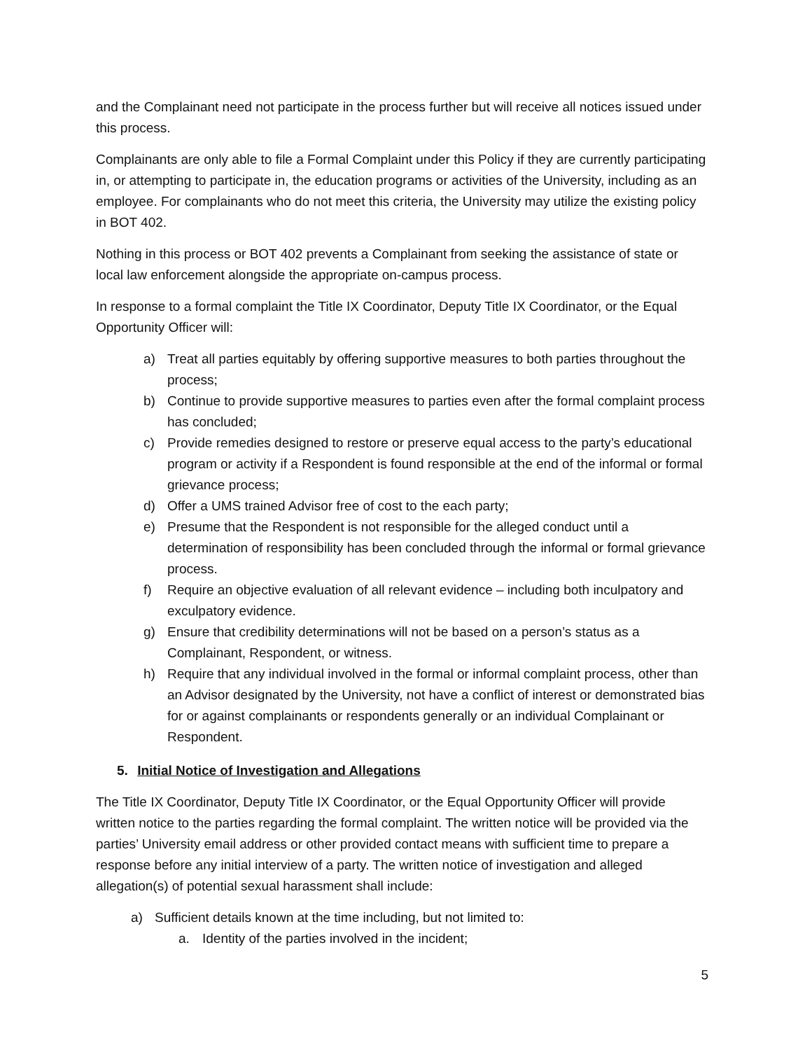and the Complainant need not participate in the process further but will receive all notices issued under this process.
Complainants are only able to file a Formal Complaint under this Policy if they are currently participating in, or attempting to participate in, the education programs or activities of the University, including as an employee. For complainants who do not meet this criteria, the University may utilize the existing policy in BOT 402.
Nothing in this process or BOT 402 prevents a Complainant from seeking the assistance of state or local law enforcement alongside the appropriate on-campus process.
In response to a formal complaint the Title IX Coordinator, Deputy Title IX Coordinator, or the Equal Opportunity Officer will:
a) Treat all parties equitably by offering supportive measures to both parties throughout the process;
b) Continue to provide supportive measures to parties even after the formal complaint process has concluded;
c) Provide remedies designed to restore or preserve equal access to the party’s educational program or activity if a Respondent is found responsible at the end of the informal or formal grievance process;
d) Offer a UMS trained Advisor free of cost to the each party;
e) Presume that the Respondent is not responsible for the alleged conduct until a determination of responsibility has been concluded through the informal or formal grievance process.
f) Require an objective evaluation of all relevant evidence – including both inculpatory and exculpatory evidence.
g) Ensure that credibility determinations will not be based on a person’s status as a Complainant, Respondent, or witness.
h) Require that any individual involved in the formal or informal complaint process, other than an Advisor designated by the University, not have a conflict of interest or demonstrated bias for or against complainants or respondents generally or an individual Complainant or Respondent.
5. Initial Notice of Investigation and Allegations
The Title IX Coordinator, Deputy Title IX Coordinator, or the Equal Opportunity Officer will provide written notice to the parties regarding the formal complaint. The written notice will be provided via the parties’ University email address or other provided contact means with sufficient time to prepare a response before any initial interview of a party. The written notice of investigation and alleged allegation(s) of potential sexual harassment shall include:
a) Sufficient details known at the time including, but not limited to:
a. Identity of the parties involved in the incident;
5